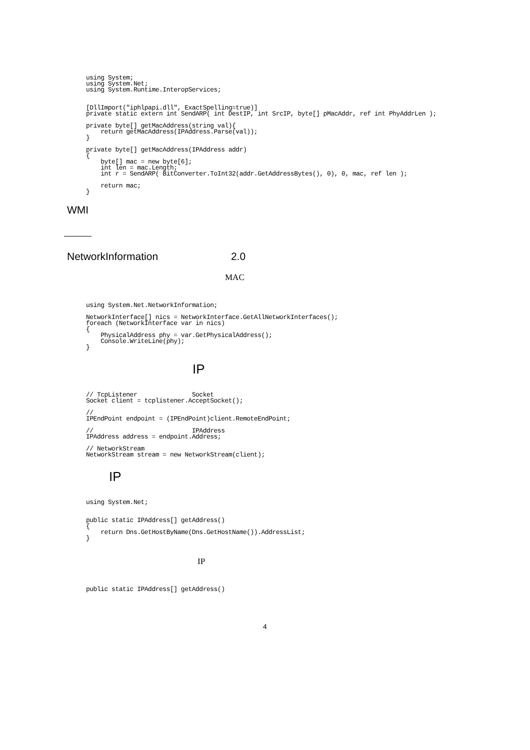using System;
using System.Net;
using System.Runtime.InteropServices;


[DllImport("iphlpapi.dll", ExactSpelling=true)]
private static extern int SendARP( int DestIP, int SrcIP, byte[] pMacAddr, ref int PhyAddrLen );

private byte[] getMacAddress(string val){
    return getMacAddress(IPAddress.Parse(val));
}

private byte[] getMacAddress(IPAddress addr)
{
    byte[] mac = new byte[6];
    int len = mac.Length;
    int r = SendARP( BitConverter.ToInt32(addr.GetAddressBytes(), 0), 0, mac, ref len );

    return mac;
}
WMI
NetworkInformation 2.0
MAC
using System.Net.NetworkInformation;

NetworkInterface[] nics = NetworkInterface.GetAllNetworkInterfaces();
foreach (NetworkInterface var in nics)
{
    PhysicalAddress phy = var.GetPhysicalAddress();
    Console.WriteLine(phy);
}
IP
// TcpListener               Socket
Socket client = tcplistener.AcceptSocket();

//
IPEndPoint endpoint = (IPEndPoint)client.RemoteEndPoint;

//                           IPAddress
IPAddress address = endpoint.Address;

// NetworkStream
NetworkStream stream = new NetworkStream(client);
IP
using System.Net;


public static IPAddress[] getAddress()
{
    return Dns.GetHostByName(Dns.GetHostName()).AddressList;
}
IP
public static IPAddress[] getAddress()
4